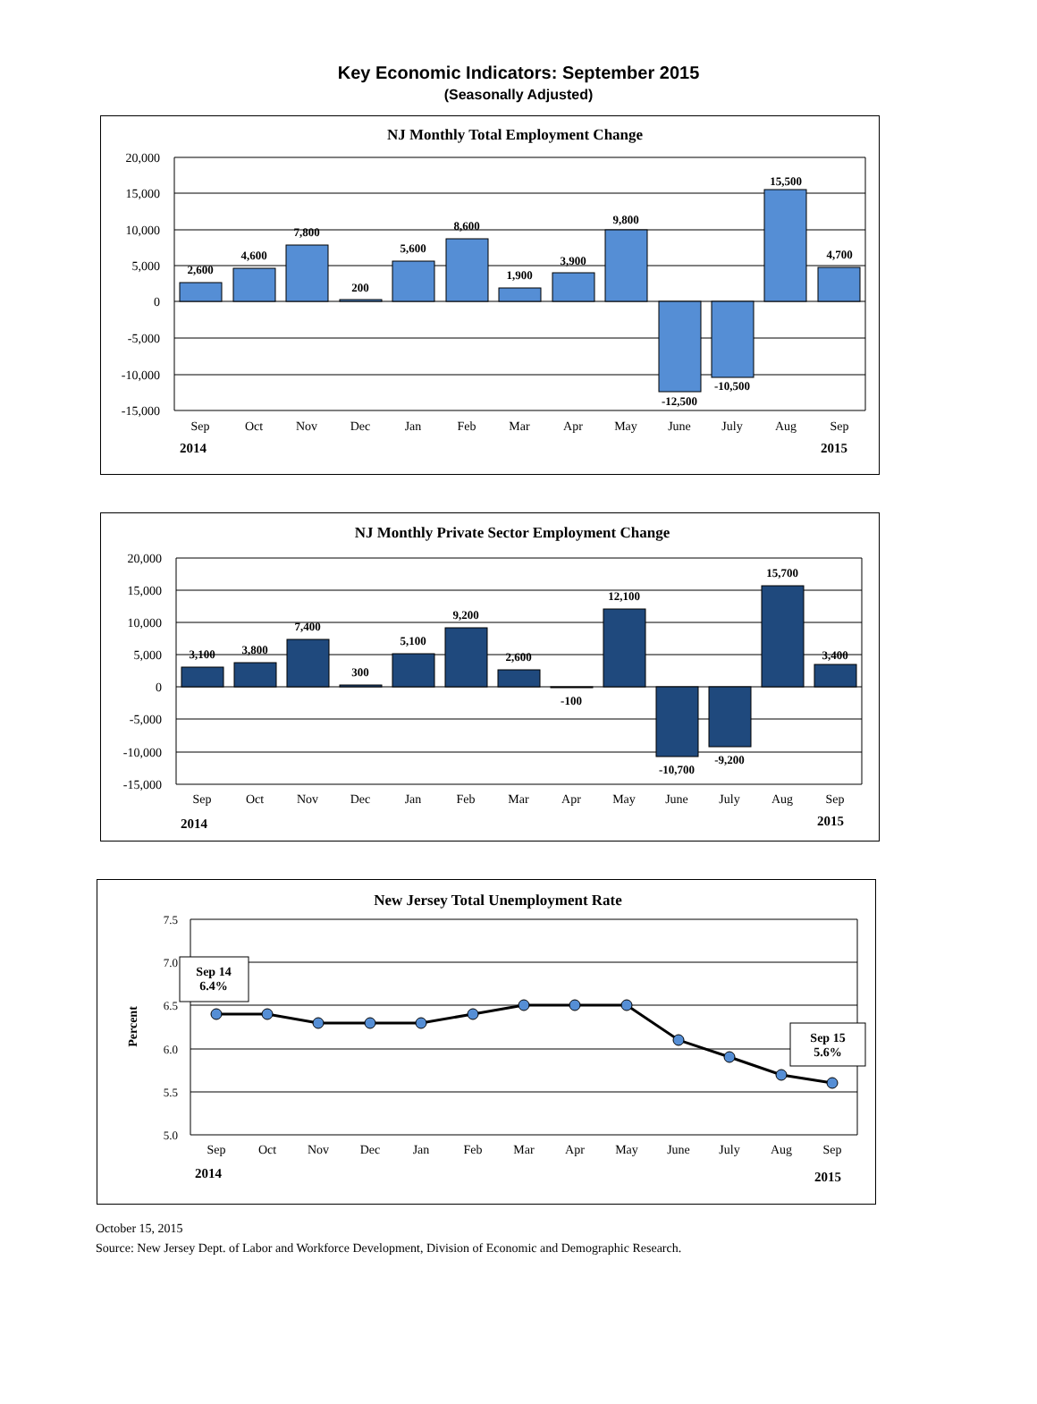Key Economic Indicators: September 2015
(Seasonally Adjusted)
NJ Monthly Total Employment Change
20,000
15,000
10,000
5,000
0
-5,000
-10,000
-15,000
2,600
4,600
7,800
200
5,600
8,600
1,900
3,900
9,800
-12,500
-10,500
15,500
4,700
Sep
Oct
Nov
Dec
Jan
Feb
Mar
Apr
May
June
July
Aug
Sep
2014
2015
NJ Monthly Private Sector Employment Change
20,000
15,000
10,000
5,000
0
-5,000
-10,000
-15,000
3,100
3,800
7,400
300
5,100
9,200
2,600
-100
12,100
-10,700
-9,200
15,700
3,400
Sep
Oct
Nov
Dec
Jan
Feb
Mar
Apr
May
June
July
Aug
Sep
2014
2015
New Jersey Total Unemployment Rate
7.5
7.0
6.5
6.0
5.5
5.0
Percent
Sep 14
6.4%
Sep 15
5.6%
Sep
Oct
Nov
Dec
Jan
Feb
Mar
Apr
May
June
July
Aug
Sep
2014
2015
October 15, 2015
Source: New Jersey Dept. of Labor and Workforce Development, Division of Economic and Demographic Research.